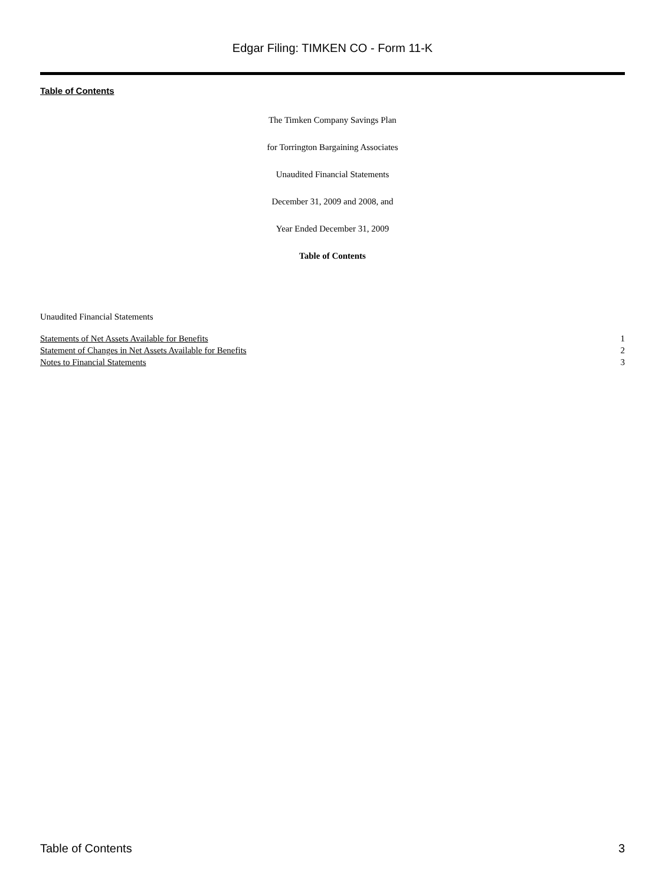Edgar Filing: TIMKEN CO - Form 11-K
Table of Contents
The Timken Company Savings Plan
for Torrington Bargaining Associates
Unaudited Financial Statements
December 31, 2009 and 2008, and
Year Ended December 31, 2009
Table of Contents
Unaudited Financial Statements
| Statements of Net Assets Available for Benefits | 1 |
| Statement of Changes in Net Assets Available for Benefits | 2 |
| Notes to Financial Statements | 3 |
Table of Contents 3